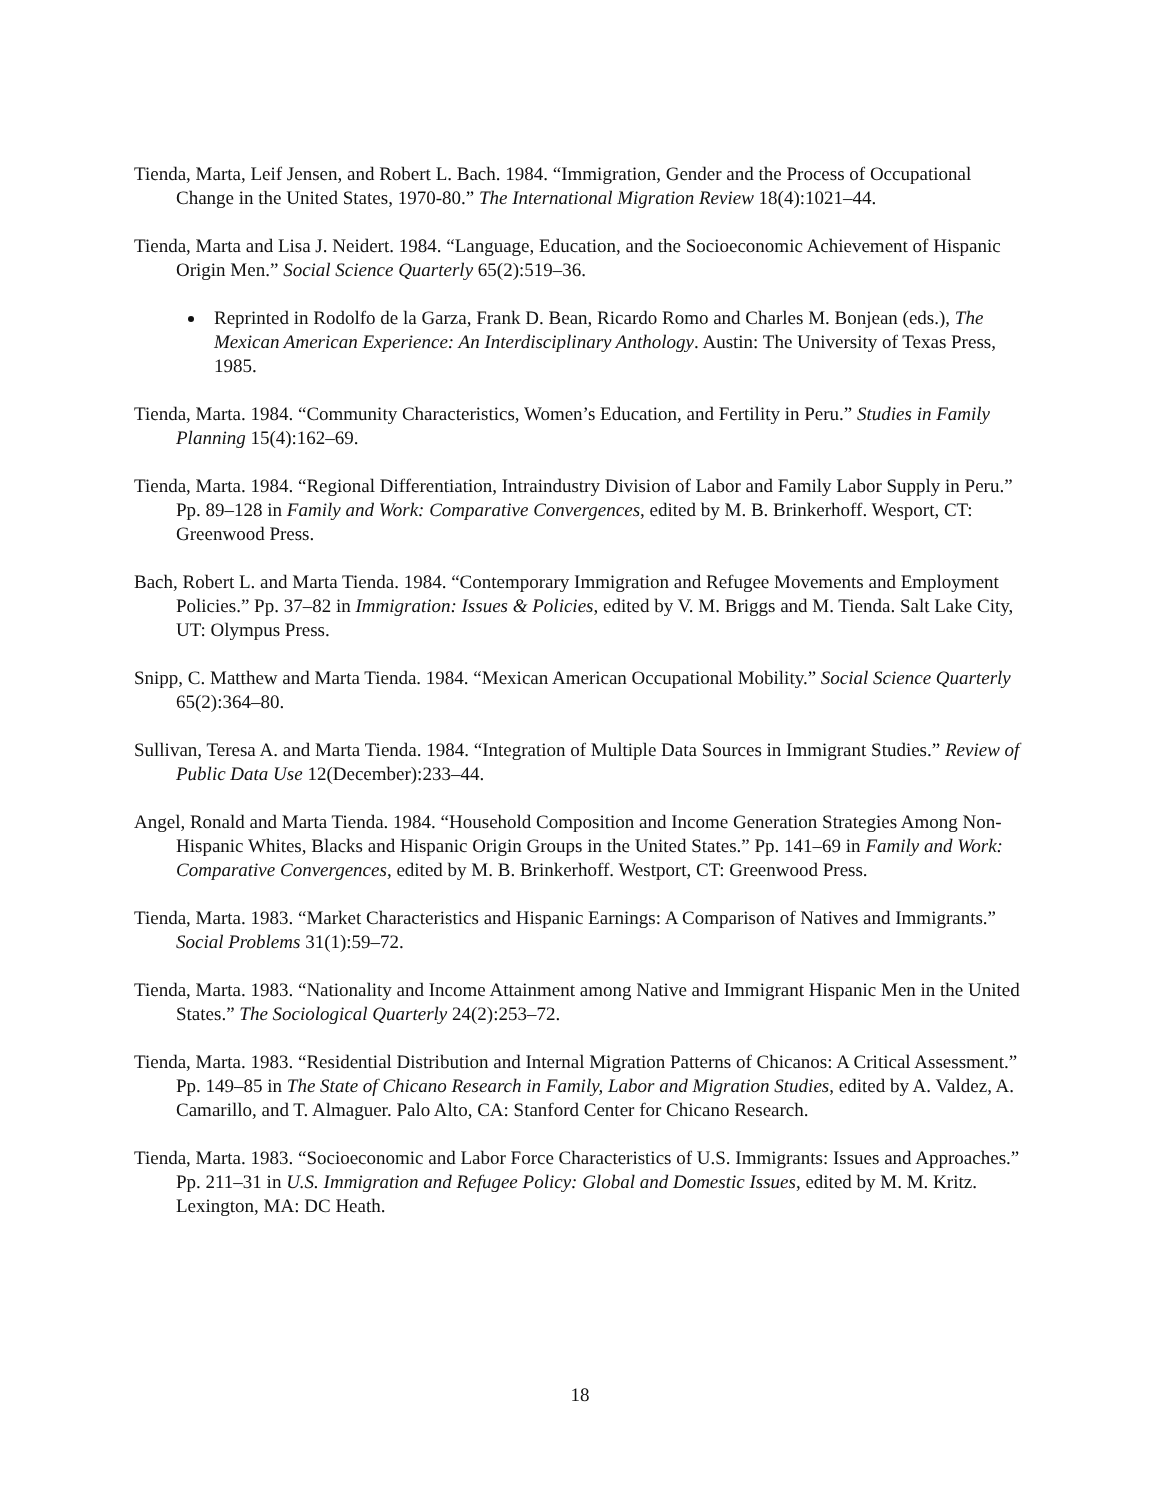Tienda, Marta, Leif Jensen, and Robert L. Bach. 1984. “Immigration, Gender and the Process of Occupational Change in the United States, 1970-80.” The International Migration Review 18(4):1021–44.
Tienda, Marta and Lisa J. Neidert. 1984. “Language, Education, and the Socioeconomic Achievement of Hispanic Origin Men.” Social Science Quarterly 65(2):519–36.
Reprinted in Rodolfo de la Garza, Frank D. Bean, Ricardo Romo and Charles M. Bonjean (eds.), The Mexican American Experience: An Interdisciplinary Anthology. Austin: The University of Texas Press, 1985.
Tienda, Marta. 1984. “Community Characteristics, Women’s Education, and Fertility in Peru.” Studies in Family Planning 15(4):162–69.
Tienda, Marta. 1984. “Regional Differentiation, Intraindustry Division of Labor and Family Labor Supply in Peru.” Pp. 89–128 in Family and Work: Comparative Convergences, edited by M. B. Brinkerhoff. Wesport, CT: Greenwood Press.
Bach, Robert L. and Marta Tienda. 1984. “Contemporary Immigration and Refugee Movements and Employment Policies.” Pp. 37–82 in Immigration: Issues & Policies, edited by V. M. Briggs and M. Tienda. Salt Lake City, UT: Olympus Press.
Snipp, C. Matthew and Marta Tienda. 1984. “Mexican American Occupational Mobility.” Social Science Quarterly 65(2):364–80.
Sullivan, Teresa A. and Marta Tienda. 1984. “Integration of Multiple Data Sources in Immigrant Studies.” Review of Public Data Use 12(December):233–44.
Angel, Ronald and Marta Tienda. 1984. “Household Composition and Income Generation Strategies Among Non-Hispanic Whites, Blacks and Hispanic Origin Groups in the United States.” Pp. 141–69 in Family and Work: Comparative Convergences, edited by M. B. Brinkerhoff. Westport, CT: Greenwood Press.
Tienda, Marta. 1983. “Market Characteristics and Hispanic Earnings: A Comparison of Natives and Immigrants.” Social Problems 31(1):59–72.
Tienda, Marta. 1983. “Nationality and Income Attainment among Native and Immigrant Hispanic Men in the United States.” The Sociological Quarterly 24(2):253–72.
Tienda, Marta. 1983. “Residential Distribution and Internal Migration Patterns of Chicanos: A Critical Assessment.” Pp. 149–85 in The State of Chicano Research in Family, Labor and Migration Studies, edited by A. Valdez, A. Camarillo, and T. Almaguer. Palo Alto, CA: Stanford Center for Chicano Research.
Tienda, Marta. 1983. “Socioeconomic and Labor Force Characteristics of U.S. Immigrants: Issues and Approaches.” Pp. 211–31 in U.S. Immigration and Refugee Policy: Global and Domestic Issues, edited by M. M. Kritz. Lexington, MA: DC Heath.
18